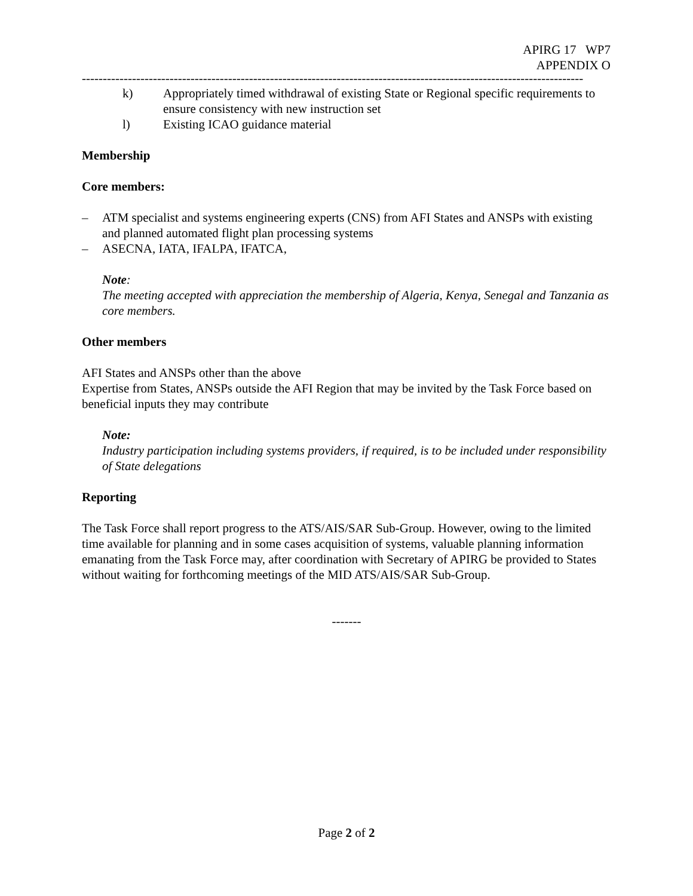APIRG 17 WP7
APPENDIX O
------------------------------------------------------------------------------------------------------------------------
k) Appropriately timed withdrawal of existing State or Regional specific requirements to ensure consistency with new instruction set
l) Existing ICAO guidance material
Membership
Core members:
– ATM specialist and systems engineering experts (CNS) from AFI States and ANSPs with existing and planned automated flight plan processing systems
– ASECNA, IATA, IFALPA, IFATCA,
Note:
The meeting accepted with appreciation the membership of Algeria, Kenya, Senegal and Tanzania as core members.
Other members
AFI States and ANSPs other than the above
Expertise from States, ANSPs outside the AFI Region that may be invited by the Task Force based on beneficial inputs they may contribute
Note:
Industry participation including systems providers, if required, is to be included under responsibility of State delegations
Reporting
The Task Force shall report progress to the ATS/AIS/SAR Sub-Group. However, owing to the limited time available for planning and in some cases acquisition of systems, valuable planning information emanating from the Task Force may, after coordination with Secretary of APIRG be provided to States without waiting for forthcoming meetings of the MID ATS/AIS/SAR Sub-Group.
-------
Page 2 of 2